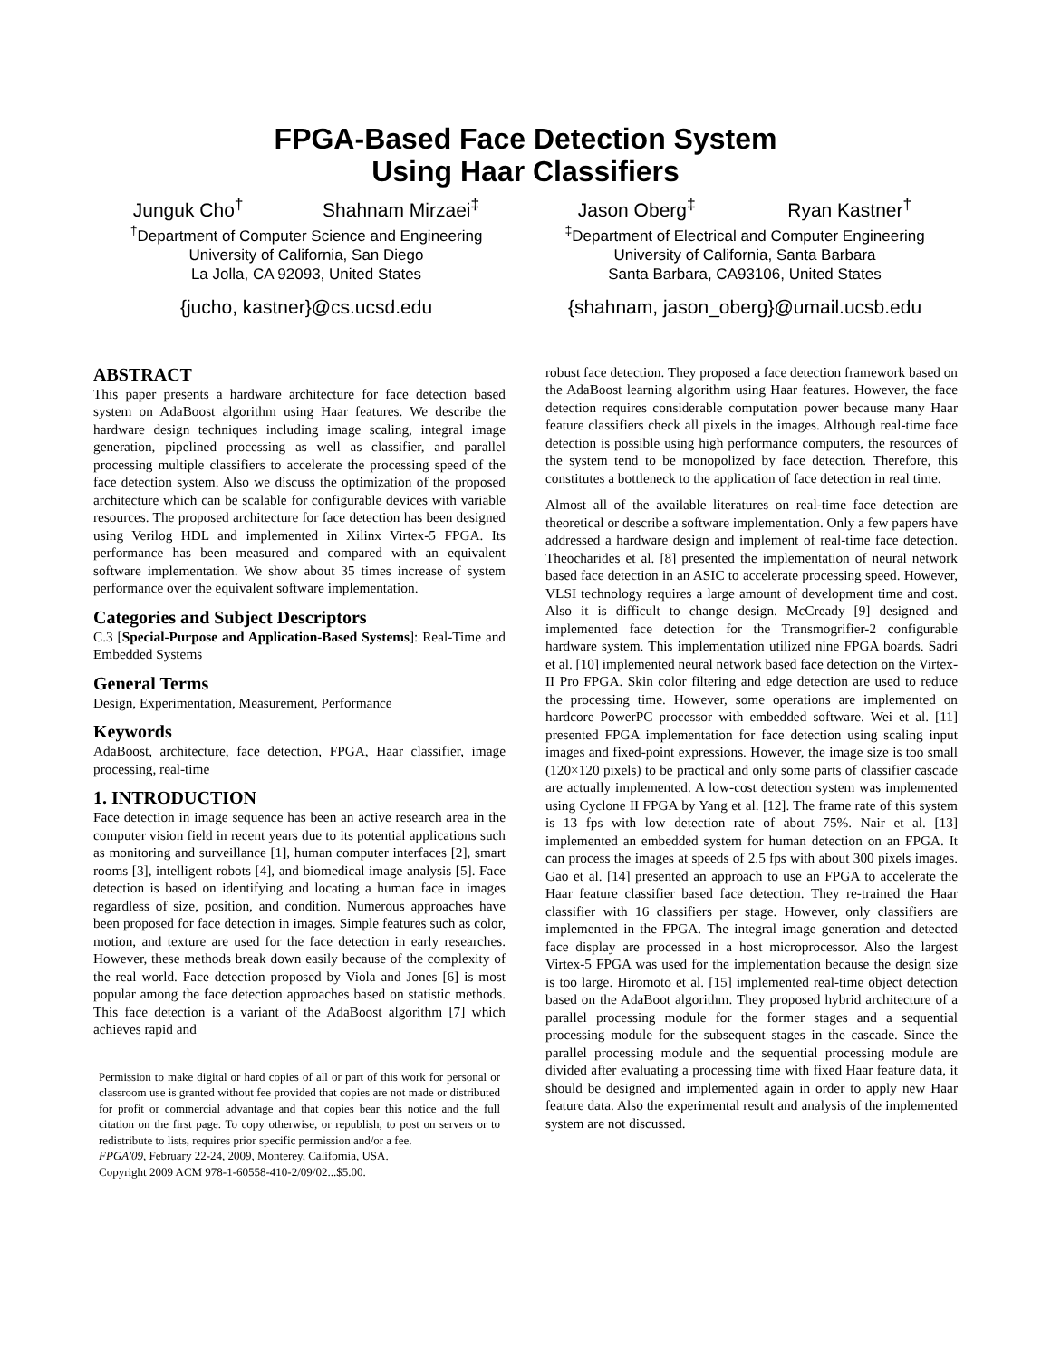FPGA-Based Face Detection System
Using Haar Classifiers
Junguk Cho<sup>†</sup> Shahnam Mirzaei<sup>‡</sup>
<sup>†</sup> Department of Computer Science and Engineering
University of California, San Diego
La Jolla, CA 92093, United States
{jucho, kastner}@cs.ucsd.edu
Jason Oberg<sup>‡</sup> Ryan Kastner<sup>†</sup>
<sup>‡</sup> Department of Electrical and Computer Engineering
University of California, Santa Barbara
Santa Barbara, CA93106, United States
{shahnam, jason_oberg}@umail.ucsb.edu
ABSTRACT
This paper presents a hardware architecture for face detection based system on AdaBoost algorithm using Haar features. We describe the hardware design techniques including image scaling, integral image generation, pipelined processing as well as classifier, and parallel processing multiple classifiers to accelerate the processing speed of the face detection system. Also we discuss the optimization of the proposed architecture which can be scalable for configurable devices with variable resources. The proposed architecture for face detection has been designed using Verilog HDL and implemented in Xilinx Virtex-5 FPGA. Its performance has been measured and compared with an equivalent software implementation. We show about 35 times increase of system performance over the equivalent software implementation.
Categories and Subject Descriptors
C.3 [Special-Purpose and Application-Based Systems]: Real-Time and Embedded Systems
General Terms
Design, Experimentation, Measurement, Performance
Keywords
AdaBoost, architecture, face detection, FPGA, Haar classifier, image processing, real-time
1. INTRODUCTION
Face detection in image sequence has been an active research area in the computer vision field in recent years due to its potential applications such as monitoring and surveillance [1], human computer interfaces [2], smart rooms [3], intelligent robots [4], and biomedical image analysis [5]. Face detection is based on identifying and locating a human face in images regardless of size, position, and condition. Numerous approaches have been proposed for face detection in images. Simple features such as color, motion, and texture are used for the face detection in early researches. However, these methods break down easily because of the complexity of the real world. Face detection proposed by Viola and Jones [6] is most popular among the face detection approaches based on statistic methods. This face detection is a variant of the AdaBoost algorithm [7] which achieves rapid and
Permission to make digital or hard copies of all or part of this work for personal or classroom use is granted without fee provided that copies are not made or distributed for profit or commercial advantage and that copies bear this notice and the full citation on the first page. To copy otherwise, or republish, to post on servers or to redistribute to lists, requires prior specific permission and/or a fee.
FPGA'09, February 22-24, 2009, Monterey, California, USA.
Copyright 2009 ACM 978-1-60558-410-2/09/02...$5.00.
robust face detection. They proposed a face detection framework based on the AdaBoost learning algorithm using Haar features. However, the face detection requires considerable computation power because many Haar feature classifiers check all pixels in the images. Although real-time face detection is possible using high performance computers, the resources of the system tend to be monopolized by face detection. Therefore, this constitutes a bottleneck to the application of face detection in real time.
Almost all of the available literatures on real-time face detection are theoretical or describe a software implementation. Only a few papers have addressed a hardware design and implement of real-time face detection. Theocharides et al. [8] presented the implementation of neural network based face detection in an ASIC to accelerate processing speed. However, VLSI technology requires a large amount of development time and cost. Also it is difficult to change design. McCready [9] designed and implemented face detection for the Transmogrifier-2 configurable hardware system. This implementation utilized nine FPGA boards. Sadri et al. [10] implemented neural network based face detection on the Virtex-II Pro FPGA. Skin color filtering and edge detection are used to reduce the processing time. However, some operations are implemented on hardcore PowerPC processor with embedded software. Wei et al. [11] presented FPGA implementation for face detection using scaling input images and fixed-point expressions. However, the image size is too small (120×120 pixels) to be practical and only some parts of classifier cascade are actually implemented. A low-cost detection system was implemented using Cyclone II FPGA by Yang et al. [12]. The frame rate of this system is 13 fps with low detection rate of about 75%. Nair et al. [13] implemented an embedded system for human detection on an FPGA. It can process the images at speeds of 2.5 fps with about 300 pixels images. Gao et al. [14] presented an approach to use an FPGA to accelerate the Haar feature classifier based face detection. They re-trained the Haar classifier with 16 classifiers per stage. However, only classifiers are implemented in the FPGA. The integral image generation and detected face display are processed in a host microprocessor. Also the largest Virtex-5 FPGA was used for the implementation because the design size is too large. Hiromoto et al. [15] implemented real-time object detection based on the AdaBoot algorithm. They proposed hybrid architecture of a parallel processing module for the former stages and a sequential processing module for the subsequent stages in the cascade. Since the parallel processing module and the sequential processing module are divided after evaluating a processing time with fixed Haar feature data, it should be designed and implemented again in order to apply new Haar feature data. Also the experimental result and analysis of the implemented system are not discussed.